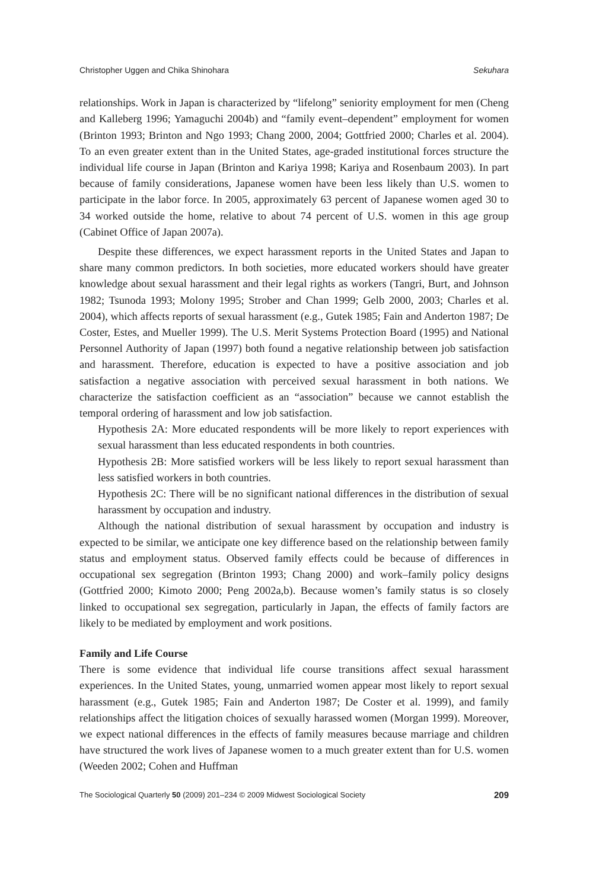Christopher Uggen and Chika Shinohara Sekuhara
relationships. Work in Japan is characterized by “lifelong” seniority employment for men (Cheng and Kalleberg 1996; Yamaguchi 2004b) and “family event–dependent” employment for women (Brinton 1993; Brinton and Ngo 1993; Chang 2000, 2004; Gottfried 2000; Charles et al. 2004). To an even greater extent than in the United States, age-graded institutional forces structure the individual life course in Japan (Brinton and Kariya 1998; Kariya and Rosenbaum 2003). In part because of family considerations, Japanese women have been less likely than U.S. women to participate in the labor force. In 2005, approximately 63 percent of Japanese women aged 30 to 34 worked outside the home, relative to about 74 percent of U.S. women in this age group (Cabinet Office of Japan 2007a).
Despite these differences, we expect harassment reports in the United States and Japan to share many common predictors. In both societies, more educated workers should have greater knowledge about sexual harassment and their legal rights as workers (Tangri, Burt, and Johnson 1982; Tsunoda 1993; Molony 1995; Strober and Chan 1999; Gelb 2000, 2003; Charles et al. 2004), which affects reports of sexual harassment (e.g., Gutek 1985; Fain and Anderton 1987; De Coster, Estes, and Mueller 1999). The U.S. Merit Systems Protection Board (1995) and National Personnel Authority of Japan (1997) both found a negative relationship between job satisfaction and harassment. Therefore, education is expected to have a positive association and job satisfaction a negative association with perceived sexual harassment in both nations. We characterize the satisfaction coefficient as an “association” because we cannot establish the temporal ordering of harassment and low job satisfaction.
Hypothesis 2A: More educated respondents will be more likely to report experiences with sexual harassment than less educated respondents in both countries.
Hypothesis 2B: More satisfied workers will be less likely to report sexual harassment than less satisfied workers in both countries.
Hypothesis 2C: There will be no significant national differences in the distribution of sexual harassment by occupation and industry.
Although the national distribution of sexual harassment by occupation and industry is expected to be similar, we anticipate one key difference based on the relationship between family status and employment status. Observed family effects could be because of differences in occupational sex segregation (Brinton 1993; Chang 2000) and work–family policy designs (Gottfried 2000; Kimoto 2000; Peng 2002a,b). Because women’s family status is so closely linked to occupational sex segregation, particularly in Japan, the effects of family factors are likely to be mediated by employment and work positions.
Family and Life Course
There is some evidence that individual life course transitions affect sexual harassment experiences. In the United States, young, unmarried women appear most likely to report sexual harassment (e.g., Gutek 1985; Fain and Anderton 1987; De Coster et al. 1999), and family relationships affect the litigation choices of sexually harassed women (Morgan 1999). Moreover, we expect national differences in the effects of family measures because marriage and children have structured the work lives of Japanese women to a much greater extent than for U.S. women (Weeden 2002; Cohen and Huffman
The Sociological Quarterly 50 (2009) 201–234 © 2009 Midwest Sociological Society 209